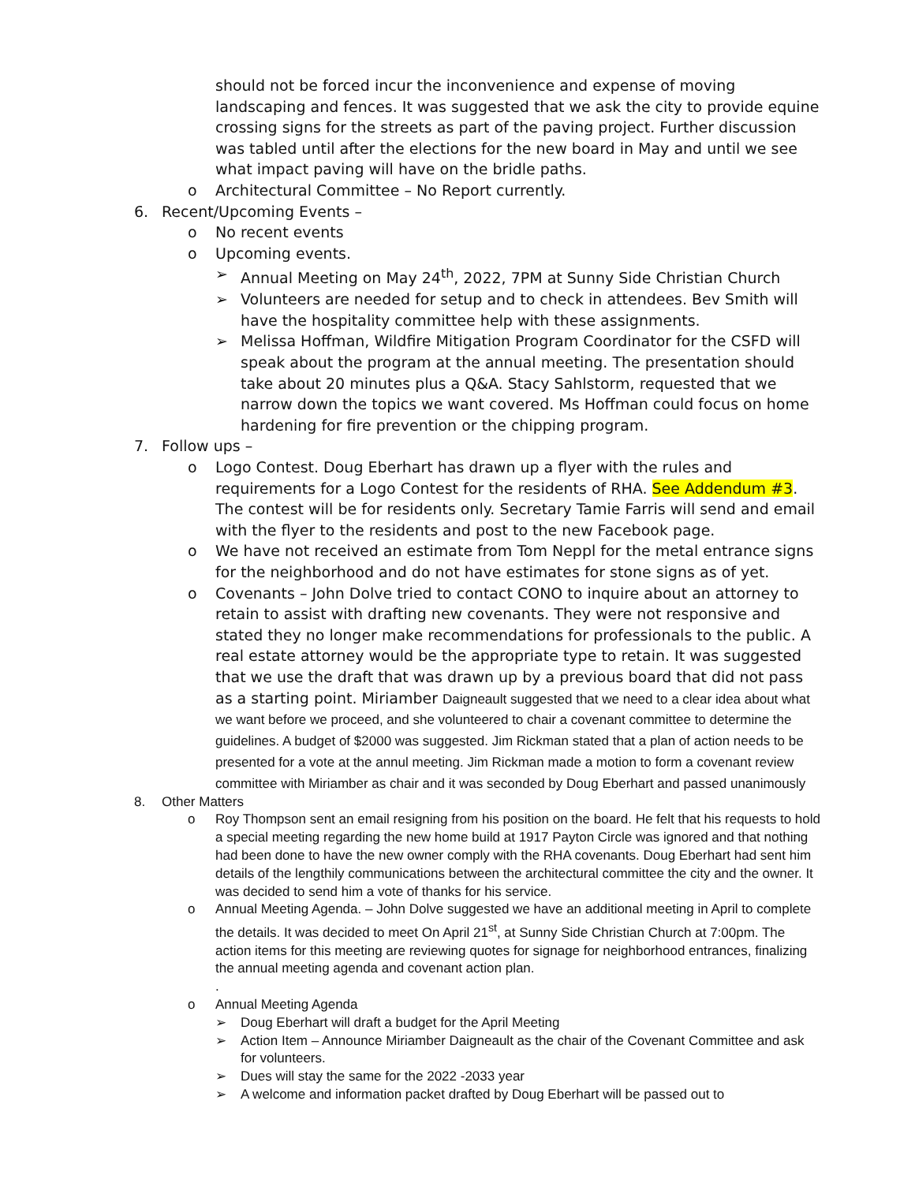should not be forced incur the inconvenience and expense of moving landscaping and fences. It was suggested that we ask the city to provide equine crossing signs for the streets as part of the paving project. Further discussion was tabled until after the elections for the new board in May and until we see what impact paving will have on the bridle paths.
o Architectural Committee – No Report currently.
6. Recent/Upcoming Events –
o No recent events
o Upcoming events.
➢ Annual Meeting on May 24<sup>th</sup>, 2022, 7PM at Sunny Side Christian Church
➢ Volunteers are needed for setup and to check in attendees. Bev Smith will have the hospitality committee help with these assignments.
➢ Melissa Hoffman, Wildfire Mitigation Program Coordinator for the CSFD will speak about the program at the annual meeting. The presentation should take about 20 minutes plus a Q&A. Stacy Sahlstorm, requested that we narrow down the topics we want covered. Ms Hoffman could focus on home hardening for fire prevention or the chipping program.
7. Follow ups –
o Logo Contest. Doug Eberhart has drawn up a flyer with the rules and requirements for a Logo Contest for the residents of RHA. See Addendum #3. The contest will be for residents only. Secretary Tamie Farris will send and email with the flyer to the residents and post to the new Facebook page.
o We have not received an estimate from Tom Neppl for the metal entrance signs for the neighborhood and do not have estimates for stone signs as of yet.
o Covenants – John Dolve tried to contact CONO to inquire about an attorney to retain to assist with drafting new covenants. They were not responsive and stated they no longer make recommendations for professionals to the public. A real estate attorney would be the appropriate type to retain. It was suggested that we use the draft that was drawn up by a previous board that did not pass as a starting point. Miriamber Daigneault suggested that we need to a clear idea about what we want before we proceed, and she volunteered to chair a covenant committee to determine the guidelines. A budget of $2000 was suggested. Jim Rickman stated that a plan of action needs to be presented for a vote at the annul meeting. Jim Rickman made a motion to form a covenant review committee with Miriamber as chair and it was seconded by Doug Eberhart and passed unanimously
8. Other Matters
o Roy Thompson sent an email resigning from his position on the board. He felt that his requests to hold a special meeting regarding the new home build at 1917 Payton Circle was ignored and that nothing had been done to have the new owner comply with the RHA covenants. Doug Eberhart had sent him details of the lengthily communications between the architectural committee the city and the owner. It was decided to send him a vote of thanks for his service.
o Annual Meeting Agenda. – John Dolve suggested we have an additional meeting in April to complete the details. It was decided to meet On April 21<sup>st</sup>, at Sunny Side Christian Church at 7:00pm. The action items for this meeting are reviewing quotes for signage for neighborhood entrances, finalizing the annual meeting agenda and covenant action plan.
.
o Annual Meeting Agenda
➢ Doug Eberhart will draft a budget for the April Meeting
➢ Action Item – Announce Miriamber Daigneault as the chair of the Covenant Committee and ask for volunteers.
➢ Dues will stay the same for the 2022 -2033 year
➢ A welcome and information packet drafted by Doug Eberhart will be passed out to